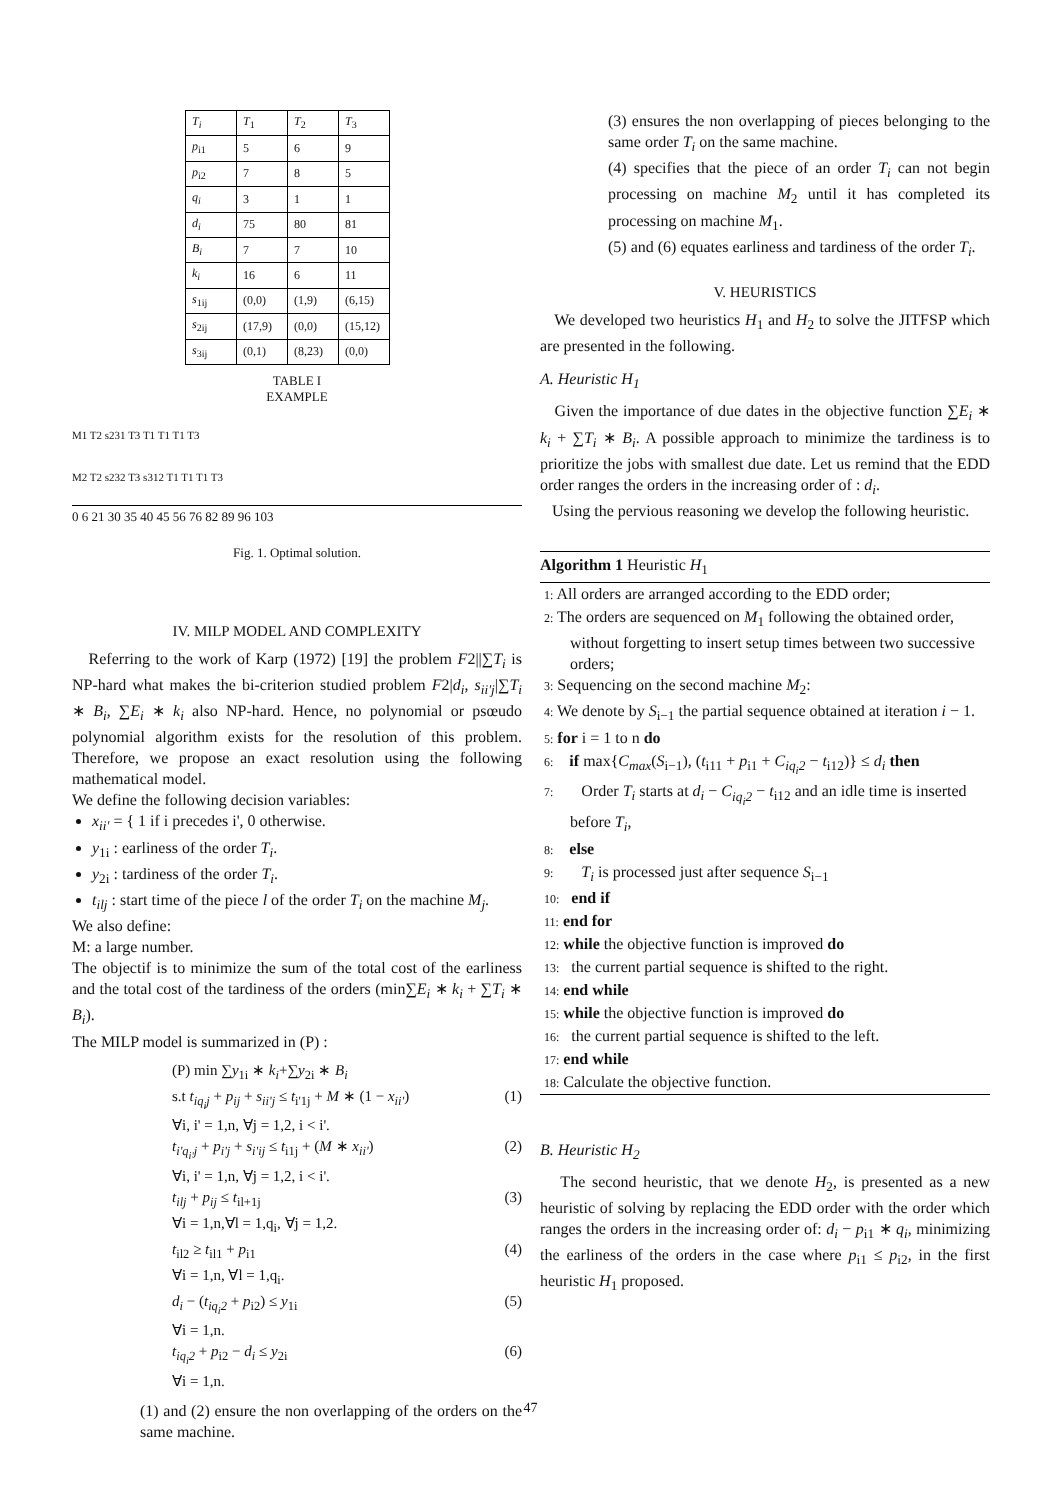| T<sub>i</sub> | T<sub>1</sub> | T<sub>2</sub> | T<sub>3</sub> |
| p<sub>i1</sub> | 5 | 6 | 9 |
| p<sub>i2</sub> | 7 | 8 | 5 |
| q<sub>i</sub> | 3 | 1 | 1 |
| d<sub>i</sub> | 75 | 80 | 81 |
| B<sub>i</sub> | 7 | 7 | 10 |
| k<sub>i</sub> | 16 | 6 | 11 |
| s<sub>1ij</sub> | (0,0) | (1,9) | (6,15) |
| s<sub>2ij</sub> | (17,9) | (0,0) | (15,12) |
| s<sub>3ij</sub> | (0,1) | (8,23) | (0,0) |
TABLE I
EXAMPLE
M1 T2 s231 T3 T1 T1 T1 T3
M2 T2 s232 T3 s312 T1 T1 T1 T3
0 6 21 30 35 40 45 56 76 82 89 96 103
Fig. 1. Optimal solution.
IV. MILP MODEL AND COMPLEXITY
Referring to the work of Karp (1972) [19] the problem F2||∑T<sub>i</sub> is NP-hard what makes the bi-criterion studied problem F2|d<sub>i</sub>, s<sub>ii'j</sub>|∑T<sub>i</sub> ∗ B<sub>i</sub>, ∑E<sub>i</sub> ∗ k<sub>i</sub> also NP-hard. Hence, no polynomial or psœudo polynomial algorithm exists for the resolution of this problem. Therefore, we propose an exact resolution using the following mathematical model.
We define the following decision variables:
x<sub>ii'</sub> = { 1 if i precedes i', 0 otherwise.
y<sub>1i</sub> : earliness of the order T<sub>i</sub>.
y<sub>2i</sub> : tardiness of the order T<sub>i</sub>.
t<sub>ilj</sub> : start time of the piece l of the order T<sub>i</sub> on the machine M<sub>j</sub>.
We also define:
M: a large number.
The objectif is to minimize the sum of the total cost of the earliness and the total cost of the tardiness of the orders (min∑E<sub>i</sub> ∗ k<sub>i</sub> + ∑T<sub>i</sub> ∗ B<sub>i</sub>).
The MILP model is summarized in (P) :
(P) min ∑y<sub>1i</sub> ∗ k<sub>i</sub>+∑y<sub>2i</sub> ∗ B<sub>i</sub>
s.t t<sub>iq<sub>i</sub>j</sub> + p<sub>ij</sub> + s<sub>ii'j</sub> ≤ t<sub>i'1j</sub> + M ∗ (1 − x<sub>ii'</sub>)
∀i, i' = 1,n, ∀j = 1,2, i < i'. (1)
t<sub>i'q<sub>i'</sub>j</sub> + p<sub>i'j</sub> + s<sub>i'ij</sub> ≤ t<sub>i1j</sub> + (M ∗ x<sub>ii'</sub>)
∀i, i' = 1,n, ∀j = 1,2, i < i'. (2)
t<sub>ilj</sub> + p<sub>ij</sub> ≤ t<sub>il+1j</sub>
∀i = 1,n,∀l = 1,q<sub>i</sub>, ∀j = 1,2. (3)
t<sub>il2</sub> ≥ t<sub>il1</sub> + p<sub>i1</sub>
∀i = 1,n, ∀l = 1,q<sub>i</sub>. (4)
d<sub>i</sub> − (t<sub>iq<sub>i</sub>2</sub> + p<sub>i2</sub>) ≤ y<sub>1i</sub>
∀i = 1,n. (5)
t<sub>iq<sub>i</sub>2</sub> + p<sub>i2</sub> − d<sub>i</sub> ≤ y<sub>2i</sub>
∀i = 1,n. (6)
(1) and (2) ensure the non overlapping of the orders on the same machine.
(3) ensures the non overlapping of pieces belonging to the same order T<sub>i</sub> on the same machine.
(4) specifies that the piece of an order T<sub>i</sub> can not begin processing on machine M<sub>2</sub> until it has completed its processing on machine M<sub>1</sub>.
(5) and (6) equates earliness and tardiness of the order T<sub>i</sub>.
V. HEURISTICS
We developed two heuristics H<sub>1</sub> and H<sub>2</sub> to solve the JITFSP which are presented in the following.
A. Heuristic H<sub>1</sub>
Given the importance of due dates in the objective function ∑E<sub>i</sub> ∗ k<sub>i</sub> + ∑T<sub>i</sub> ∗ B<sub>i</sub>. A possible approach to minimize the tardiness is to prioritize the jobs with smallest due date. Let us remind that the EDD order ranges the orders in the increasing order of : d<sub>i</sub>.
Using the pervious reasoning we develop the following heuristic.
Algorithm 1 Heuristic H<sub>1</sub>
1: All orders are arranged according to the EDD order;
2: The orders are sequenced on M<sub>1</sub> following the obtained order, without forgetting to insert setup times between two successive orders;
3: Sequencing on the second machine M<sub>2</sub>:
4: We denote by S<sub>i−1</sub> the partial sequence obtained at iteration i − 1.
5: for i = 1 to n do
6: if max{C<sub>max</sub>(S<sub>i−1</sub>), (t<sub>i11</sub> + p<sub>i1</sub> + C<sub>iq<sub>i</sub>2</sub> − t<sub>i12</sub>)} ≤ d<sub>i</sub> then
7: Order T<sub>i</sub> starts at d<sub>i</sub> − C<sub>iq<sub>i</sub>2</sub> − t<sub>i12</sub> and an idle time is inserted before T<sub>i</sub>,
8: else
9: T<sub>i</sub> is processed just after sequence S<sub>i−1</sub>
10: end if
11: end for
12: while the objective function is improved do
13: the current partial sequence is shifted to the right.
14: end while
15: while the objective function is improved do
16: the current partial sequence is shifted to the left.
17: end while
18: Calculate the objective function.
B. Heuristic H<sub>2</sub>
The second heuristic, that we denote H<sub>2</sub>, is presented as a new heuristic of solving by replacing the EDD order with the order which ranges the orders in the increasing order of: d<sub>i</sub> − p<sub>i1</sub> ∗ q<sub>i</sub>, minimizing the earliness of the orders in the case where p<sub>i1</sub> ≤ p<sub>i2</sub>, in the first heuristic H<sub>1</sub> proposed.
47